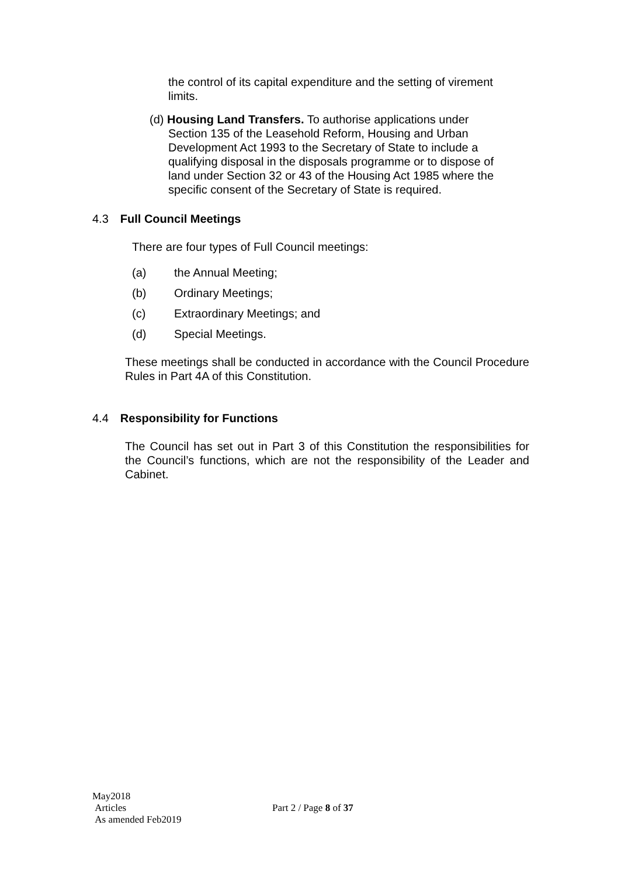the control of its capital expenditure and the setting of virement limits.
(d) Housing Land Transfers. To authorise applications under
Section 135 of the Leasehold Reform, Housing and Urban Development Act 1993 to the Secretary of State to include a qualifying disposal in the disposals programme or to dispose of land under Section 32 or 43 of the Housing Act 1985 where the specific consent of the Secretary of State is required.
4.3 Full Council Meetings
There are four types of Full Council meetings:
(a) the Annual Meeting;
(b) Ordinary Meetings;
(c) Extraordinary Meetings; and
(d) Special Meetings.
These meetings shall be conducted in accordance with the Council Procedure Rules in Part 4A of this Constitution.
4.4 Responsibility for Functions
The Council has set out in Part 3 of this Constitution the responsibilities for the Council’s functions, which are not the responsibility of the Leader and Cabinet.
May2018
Articles Part 2 / Page 8 of 37
As amended Feb2019